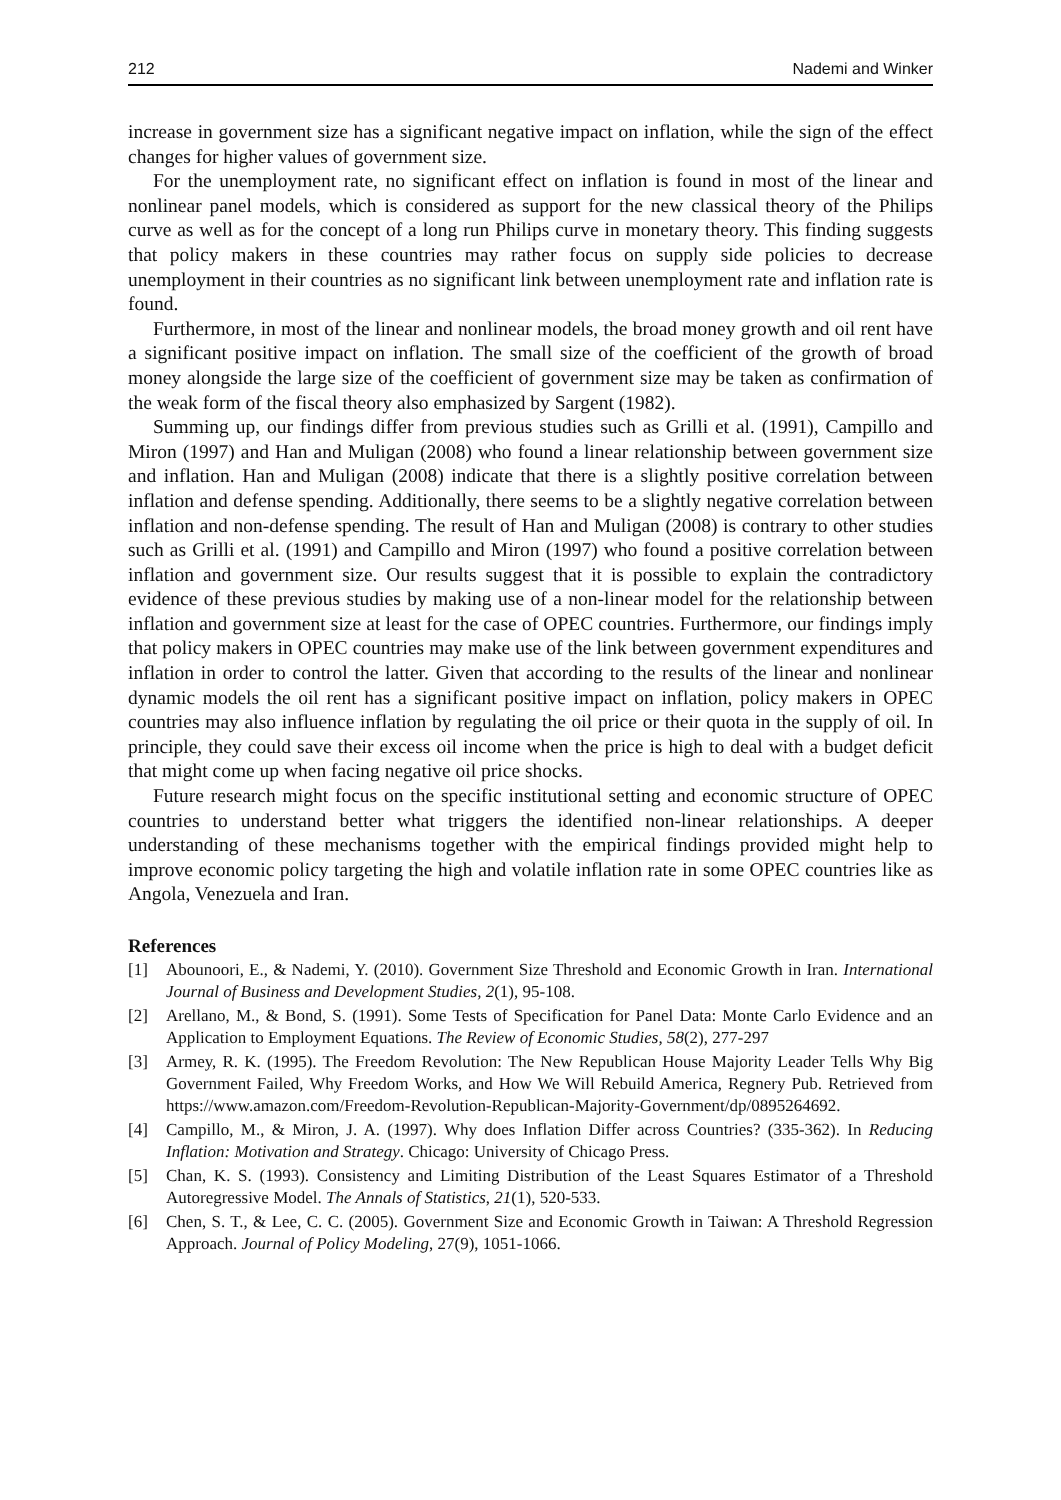212 Nademi and Winker
increase in government size has a significant negative impact on inflation, while the sign of the effect changes for higher values of government size.
For the unemployment rate, no significant effect on inflation is found in most of the linear and nonlinear panel models, which is considered as support for the new classical theory of the Philips curve as well as for the concept of a long run Philips curve in monetary theory. This finding suggests that policy makers in these countries may rather focus on supply side policies to decrease unemployment in their countries as no significant link between unemployment rate and inflation rate is found.
Furthermore, in most of the linear and nonlinear models, the broad money growth and oil rent have a significant positive impact on inflation. The small size of the coefficient of the growth of broad money alongside the large size of the coefficient of government size may be taken as confirmation of the weak form of the fiscal theory also emphasized by Sargent (1982).
Summing up, our findings differ from previous studies such as Grilli et al. (1991), Campillo and Miron (1997) and Han and Muligan (2008) who found a linear relationship between government size and inflation. Han and Muligan (2008) indicate that there is a slightly positive correlation between inflation and defense spending. Additionally, there seems to be a slightly negative correlation between inflation and non-defense spending. The result of Han and Muligan (2008) is contrary to other studies such as Grilli et al. (1991) and Campillo and Miron (1997) who found a positive correlation between inflation and government size. Our results suggest that it is possible to explain the contradictory evidence of these previous studies by making use of a non-linear model for the relationship between inflation and government size at least for the case of OPEC countries. Furthermore, our findings imply that policy makers in OPEC countries may make use of the link between government expenditures and inflation in order to control the latter. Given that according to the results of the linear and nonlinear dynamic models the oil rent has a significant positive impact on inflation, policy makers in OPEC countries may also influence inflation by regulating the oil price or their quota in the supply of oil. In principle, they could save their excess oil income when the price is high to deal with a budget deficit that might come up when facing negative oil price shocks.
Future research might focus on the specific institutional setting and economic structure of OPEC countries to understand better what triggers the identified non-linear relationships. A deeper understanding of these mechanisms together with the empirical findings provided might help to improve economic policy targeting the high and volatile inflation rate in some OPEC countries like as Angola, Venezuela and Iran.
References
[1] Abounoori, E., & Nademi, Y. (2010). Government Size Threshold and Economic Growth in Iran. International Journal of Business and Development Studies, 2(1), 95-108.
[2] Arellano, M., & Bond, S. (1991). Some Tests of Specification for Panel Data: Monte Carlo Evidence and an Application to Employment Equations. The Review of Economic Studies, 58(2), 277-297
[3] Armey, R. K. (1995). The Freedom Revolution: The New Republican House Majority Leader Tells Why Big Government Failed, Why Freedom Works, and How We Will Rebuild America, Regnery Pub. Retrieved from https://www.amazon.com/Freedom-Revolution-Republican-Majority-Government/dp/0895264692.
[4] Campillo, M., & Miron, J. A. (1997). Why does Inflation Differ across Countries? (335-362). In Reducing Inflation: Motivation and Strategy. Chicago: University of Chicago Press.
[5] Chan, K. S. (1993). Consistency and Limiting Distribution of the Least Squares Estimator of a Threshold Autoregressive Model. The Annals of Statistics, 21(1), 520-533.
[6] Chen, S. T., & Lee, C. C. (2005). Government Size and Economic Growth in Taiwan: A Threshold Regression Approach. Journal of Policy Modeling, 27(9), 1051-1066.